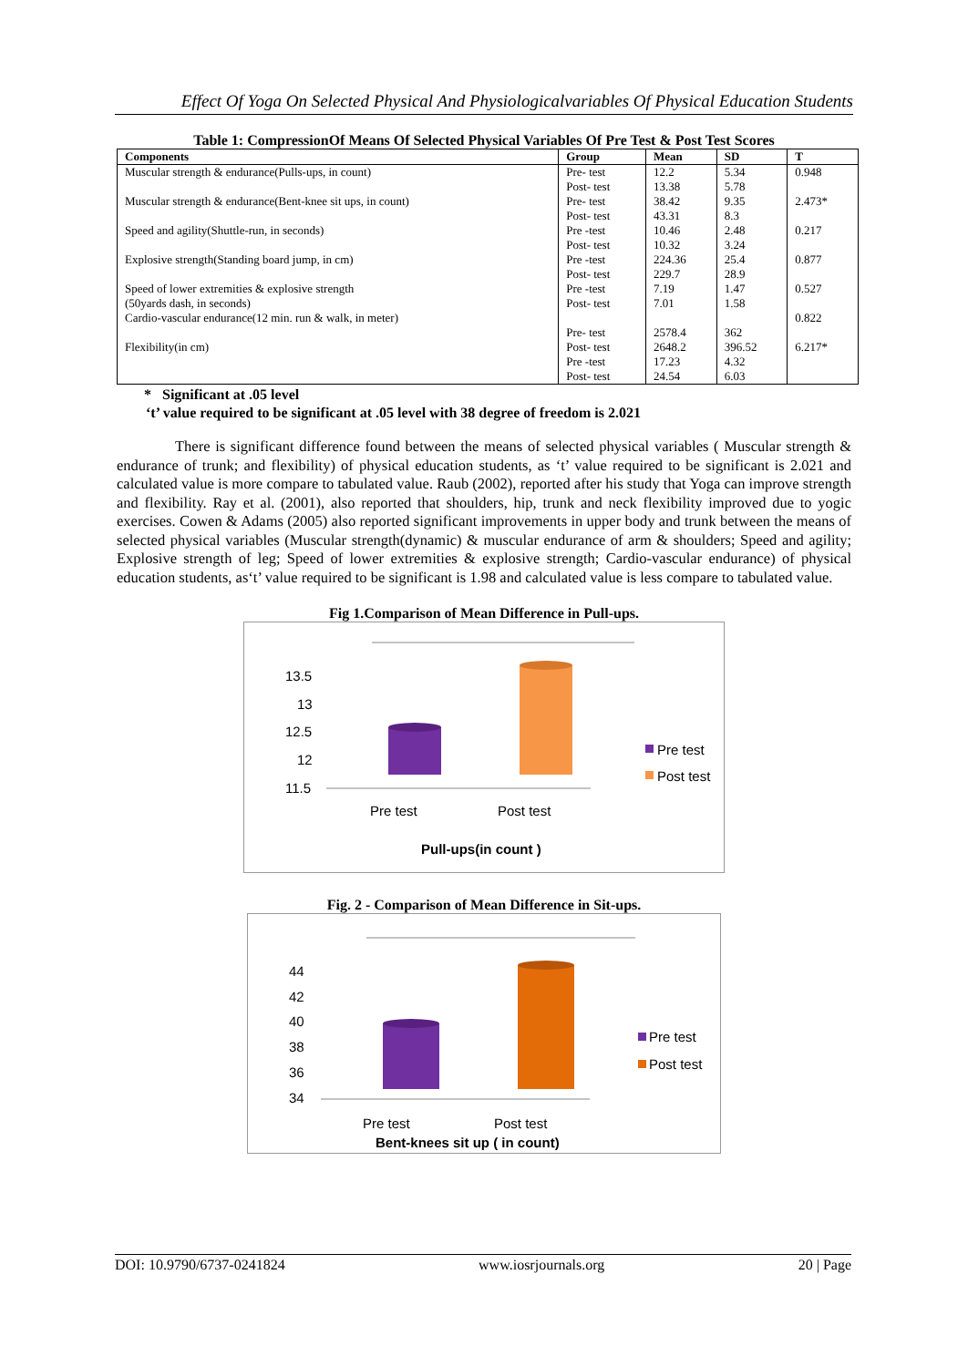Effect Of Yoga On Selected Physical And Physiologicalvariables Of Physical Education Students
Table 1: CompressionOf Means Of Selected Physical Variables Of Pre Test & Post Test Scores
| Components | Group | Mean | SD | T |
| --- | --- | --- | --- | --- |
| Muscular strength & endurance(Pulls-ups, in count) | Pre- test | 12.2 | 5.34 | 0.948 |
| | Post- test | 13.38 | 5.78 | |
| Muscular strength & endurance(Bent-knee sit ups, in count) | Pre- test | 38.42 | 9.35 | 2.473* |
| | Post- test | 43.31 | 8.3 | |
| Speed and agility(Shuttle-run, in seconds) | Pre -test | 10.46 | 2.48 | 0.217 |
| | Post- test | 10.32 | 3.24 | |
| Explosive strength(Standing board jump, in cm) | Pre -test | 224.36 | 25.4 | 0.877 |
| | Post- test | 229.7 | 28.9 | |
| Speed of lower extremities & explosive strength | Pre -test | 7.19 | 1.47 | 0.527 |
| (50yards dash, in seconds) | Post- test | 7.01 | 1.58 | |
| Cardio-vascular endurance(12 min. run & walk, in meter) | | | | 0.822 |
| | Pre- test | 2578.4 | 362 | |
| Flexibility(in cm) | Post- test | 2648.2 | 396.52 | 6.217* |
| | Pre -test | 17.23 | 4.32 | |
| | Post- test | 24.54 | 6.03 | |
* Significant at .05 level
‘t’ value required to be significant at .05 level with 38 degree of freedom is 2.021
There is significant difference found between the means of selected physical variables ( Muscular strength & endurance of trunk; and flexibility) of physical education students, as ‘t’ value required to be significant is 2.021 and calculated value is more compare to tabulated value. Raub (2002), reported after his study that Yoga can improve strength and flexibility. Ray et al. (2001), also reported that shoulders, hip, trunk and neck flexibility improved due to yogic exercises. Cowen & Adams (2005) also reported significant improvements in upper body and trunk between the means of selected physical variables (Muscular strength(dynamic) & muscular endurance of arm & shoulders; Speed and agility; Explosive strength of leg; Speed of lower extremities & explosive strength; Cardio-vascular endurance) of physical education students, as‘t’ value required to be significant is 1.98 and calculated value is less compare to tabulated value.
Fig 1.Comparison of Mean Difference in Pull-ups.
13.5
13
12.5
12
11.5
Pre test
Post test
Pre test
Post test
Pull-ups(in count )
Fig. 2 - Comparison of Mean Difference in Sit-ups.
44
42
40
38
36
34
Pre test
Post test
Pre test
Post test
Bent-knees sit up ( in count)
DOI: 10.9790/6737-0241824 www.iosrjournals.org 20 | Page